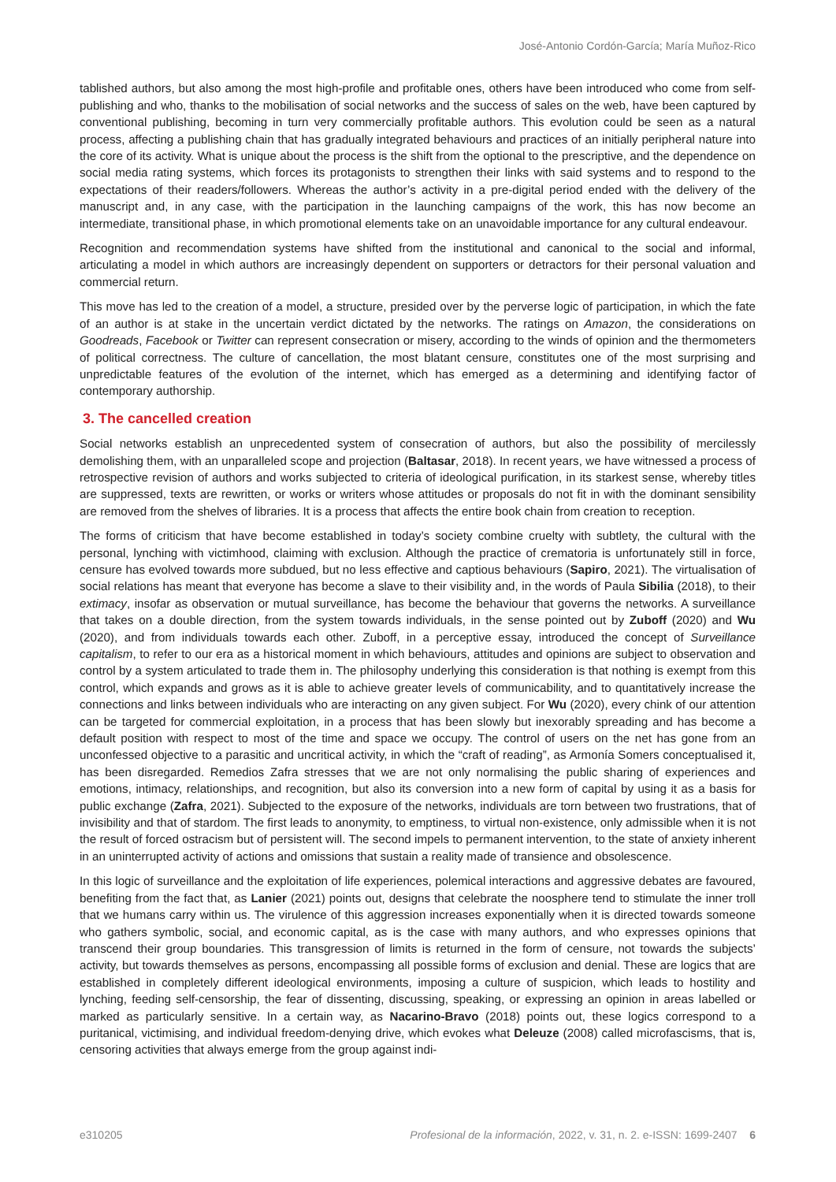José-Antonio Cordón-García; María Muñoz-Rico
tablished authors, but also among the most high-profile and profitable ones, others have been introduced who come from self-publishing and who, thanks to the mobilisation of social networks and the success of sales on the web, have been captured by conventional publishing, becoming in turn very commercially profitable authors. This evolution could be seen as a natural process, affecting a publishing chain that has gradually integrated behaviours and practices of an initially peripheral nature into the core of its activity. What is unique about the process is the shift from the optional to the prescriptive, and the dependence on social media rating systems, which forces its protagonists to strengthen their links with said systems and to respond to the expectations of their readers/followers. Whereas the author’s activity in a pre-digital period ended with the delivery of the manuscript and, in any case, with the participation in the launching campaigns of the work, this has now become an intermediate, transitional phase, in which promotional elements take on an unavoidable importance for any cultural endeavour.
Recognition and recommendation systems have shifted from the institutional and canonical to the social and informal, articulating a model in which authors are increasingly dependent on supporters or detractors for their personal valuation and commercial return.
This move has led to the creation of a model, a structure, presided over by the perverse logic of participation, in which the fate of an author is at stake in the uncertain verdict dictated by the networks. The ratings on Amazon, the considerations on Goodreads, Facebook or Twitter can represent consecration or misery, according to the winds of opinion and the thermometers of political correctness. The culture of cancellation, the most blatant censure, constitutes one of the most surprising and unpredictable features of the evolution of the internet, which has emerged as a determining and identifying factor of contemporary authorship.
3. The cancelled creation
Social networks establish an unprecedented system of consecration of authors, but also the possibility of mercilessly demolishing them, with an unparalleled scope and projection (Baltasar, 2018). In recent years, we have witnessed a process of retrospective revision of authors and works subjected to criteria of ideological purification, in its starkest sense, whereby titles are suppressed, texts are rewritten, or works or writers whose attitudes or proposals do not fit in with the dominant sensibility are removed from the shelves of libraries. It is a process that affects the entire book chain from creation to reception.
The forms of criticism that have become established in today’s society combine cruelty with subtlety, the cultural with the personal, lynching with victimhood, claiming with exclusion. Although the practice of crematoria is unfortunately still in force, censure has evolved towards more subdued, but no less effective and captious behaviours (Sapiro, 2021). The virtualisation of social relations has meant that everyone has become a slave to their visibility and, in the words of Paula Sibilia (2018), to their extimacy, insofar as observation or mutual surveillance, has become the behaviour that governs the networks. A surveillance that takes on a double direction, from the system towards individuals, in the sense pointed out by Zuboff (2020) and Wu (2020), and from individuals towards each other. Zuboff, in a perceptive essay, introduced the concept of Surveillance capitalism, to refer to our era as a historical moment in which behaviours, attitudes and opinions are subject to observation and control by a system articulated to trade them in. The philosophy underlying this consideration is that nothing is exempt from this control, which expands and grows as it is able to achieve greater levels of communicability, and to quantitatively increase the connections and links between individuals who are interacting on any given subject. For Wu (2020), every chink of our attention can be targeted for commercial exploitation, in a process that has been slowly but inexorably spreading and has become a default position with respect to most of the time and space we occupy. The control of users on the net has gone from an unconfessed objective to a parasitic and uncritical activity, in which the “craft of reading”, as Armonía Somers conceptualised it, has been disregarded. Remedios Zafra stresses that we are not only normalising the public sharing of experiences and emotions, intimacy, relationships, and recognition, but also its conversion into a new form of capital by using it as a basis for public exchange (Zafra, 2021). Subjected to the exposure of the networks, individuals are torn between two frustrations, that of invisibility and that of stardom. The first leads to anonymity, to emptiness, to virtual non-existence, only admissible when it is not the result of forced ostracism but of persistent will. The second impels to permanent intervention, to the state of anxiety inherent in an uninterrupted activity of actions and omissions that sustain a reality made of transience and obsolescence.
In this logic of surveillance and the exploitation of life experiences, polemical interactions and aggressive debates are favoured, benefiting from the fact that, as Lanier (2021) points out, designs that celebrate the noosphere tend to stimulate the inner troll that we humans carry within us. The virulence of this aggression increases exponentially when it is directed towards someone who gathers symbolic, social, and economic capital, as is the case with many authors, and who expresses opinions that transcend their group boundaries. This transgression of limits is returned in the form of censure, not towards the subjects’ activity, but towards themselves as persons, encompassing all possible forms of exclusion and denial. These are logics that are established in completely different ideological environments, imposing a culture of suspicion, which leads to hostility and lynching, feeding self-censorship, the fear of dissenting, discussing, speaking, or expressing an opinion in areas labelled or marked as particularly sensitive. In a certain way, as Nacarino-Bravo (2018) points out, these logics correspond to a puritanical, victimising, and individual freedom-denying drive, which evokes what Deleuze (2008) called microfascisms, that is, censoring activities that always emerge from the group against indi-
e310205 Profesional de la información, 2022, v. 31, n. 2. e-ISSN: 1699-2407 6